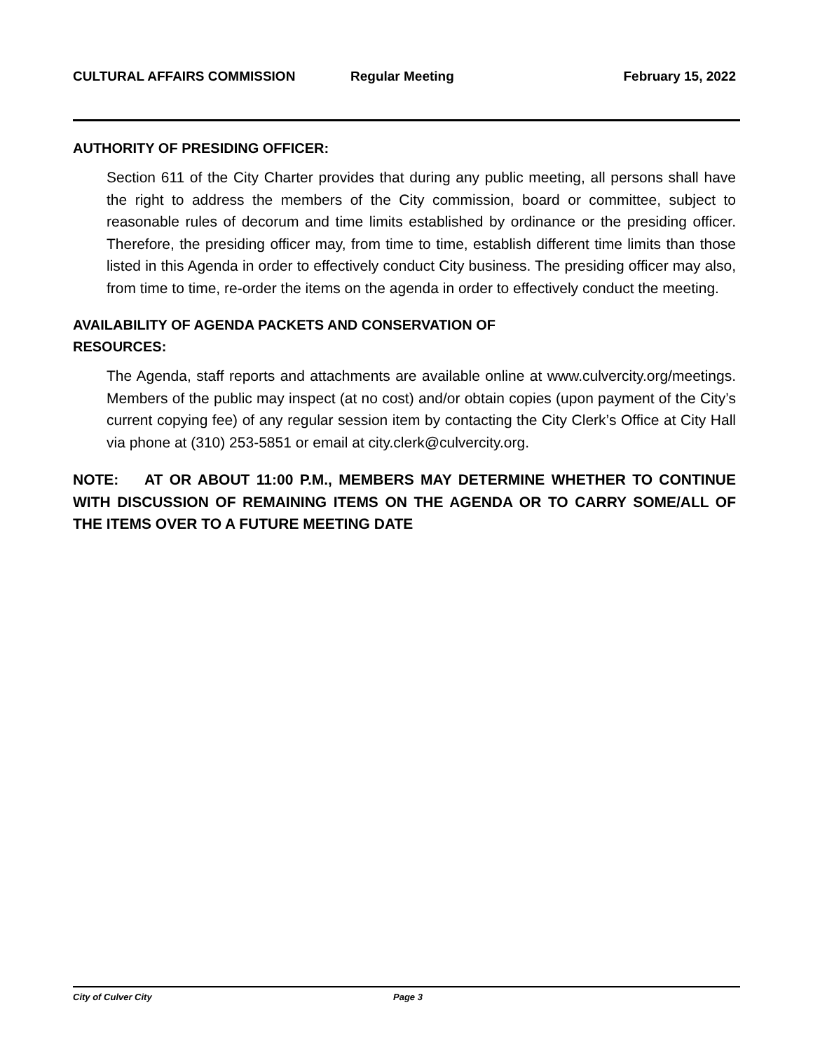CULTURAL AFFAIRS COMMISSION Regular Meeting February 15, 2022
AUTHORITY OF PRESIDING OFFICER:
Section 611 of the City Charter provides that during any public meeting, all persons shall have the right to address the members of the City commission, board or committee, subject to reasonable rules of decorum and time limits established by ordinance or the presiding officer. Therefore, the presiding officer may, from time to time, establish different time limits than those listed in this Agenda in order to effectively conduct City business. The presiding officer may also, from time to time, re-order the items on the agenda in order to effectively conduct the meeting.
AVAILABILITY OF AGENDA PACKETS AND CONSERVATION OF
RESOURCES:
The Agenda, staff reports and attachments are available online at www.culvercity.org/meetings. Members of the public may inspect (at no cost) and/or obtain copies (upon payment of the City’s current copying fee) of any regular session item by contacting the City Clerk’s Office at City Hall via phone at (310) 253-5851 or email at city.clerk@culvercity.org.
NOTE: AT OR ABOUT 11:00 P.M., MEMBERS MAY DETERMINE WHETHER TO CONTINUE WITH DISCUSSION OF REMAINING ITEMS ON THE AGENDA OR TO CARRY SOME/ALL OF THE ITEMS OVER TO A FUTURE MEETING DATE
City of Culver City Page 3